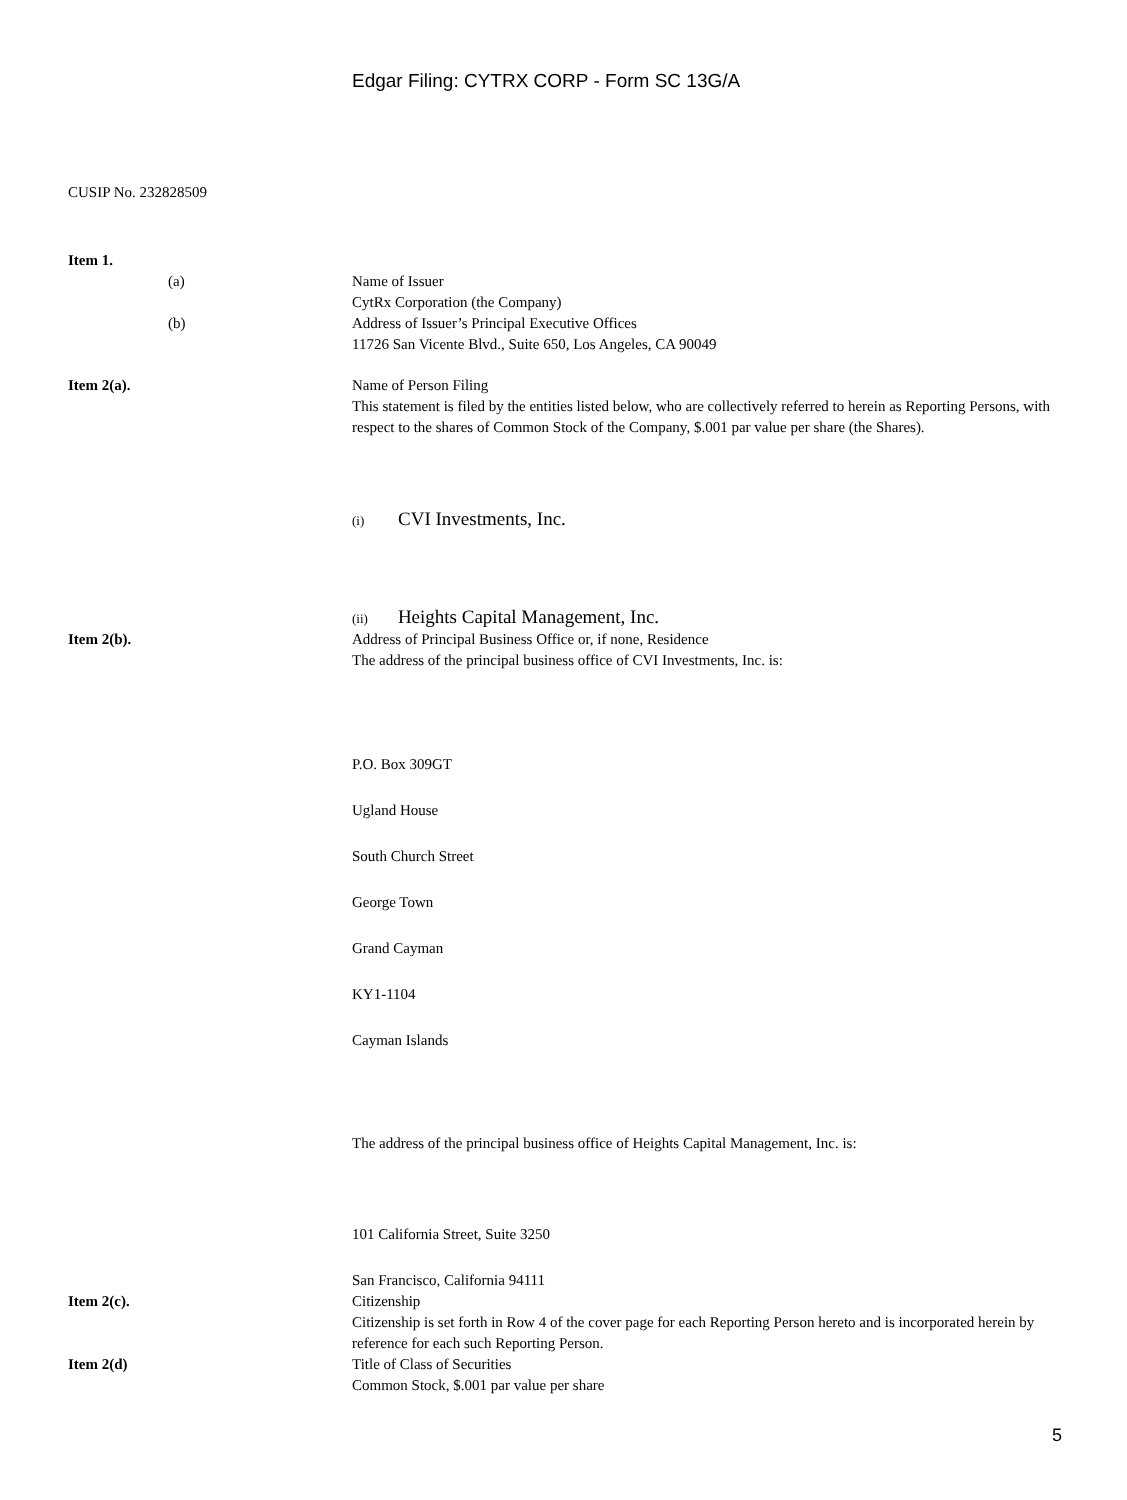Edgar Filing: CYTRX CORP - Form SC 13G/A
CUSIP No. 232828509
Item 1.
(a) Name of Issuer
CytRx Corporation (the Company)
(b) Address of Issuer’s Principal Executive Offices
11726 San Vicente Blvd., Suite 650, Los Angeles, CA 90049
Item 2(a). Name of Person Filing
This statement is filed by the entities listed below, who are collectively referred to herein as Reporting Persons, with respect to the shares of Common Stock of the Company, $.001 par value per share (the Shares).
(i) CVI Investments, Inc.
(ii) Heights Capital Management, Inc.
Item 2(b). Address of Principal Business Office or, if none, Residence
The address of the principal business office of CVI Investments, Inc. is:
P.O. Box 309GT
Ugland House
South Church Street
George Town
Grand Cayman
KY1-1104
Cayman Islands
The address of the principal business office of Heights Capital Management, Inc. is:
101 California Street, Suite 3250
San Francisco, California 94111
Item 2(c). Citizenship
Citizenship is set forth in Row 4 of the cover page for each Reporting Person hereto and is incorporated herein by reference for each such Reporting Person.
Item 2(d) Title of Class of Securities
Common Stock, $.001 par value per share
5